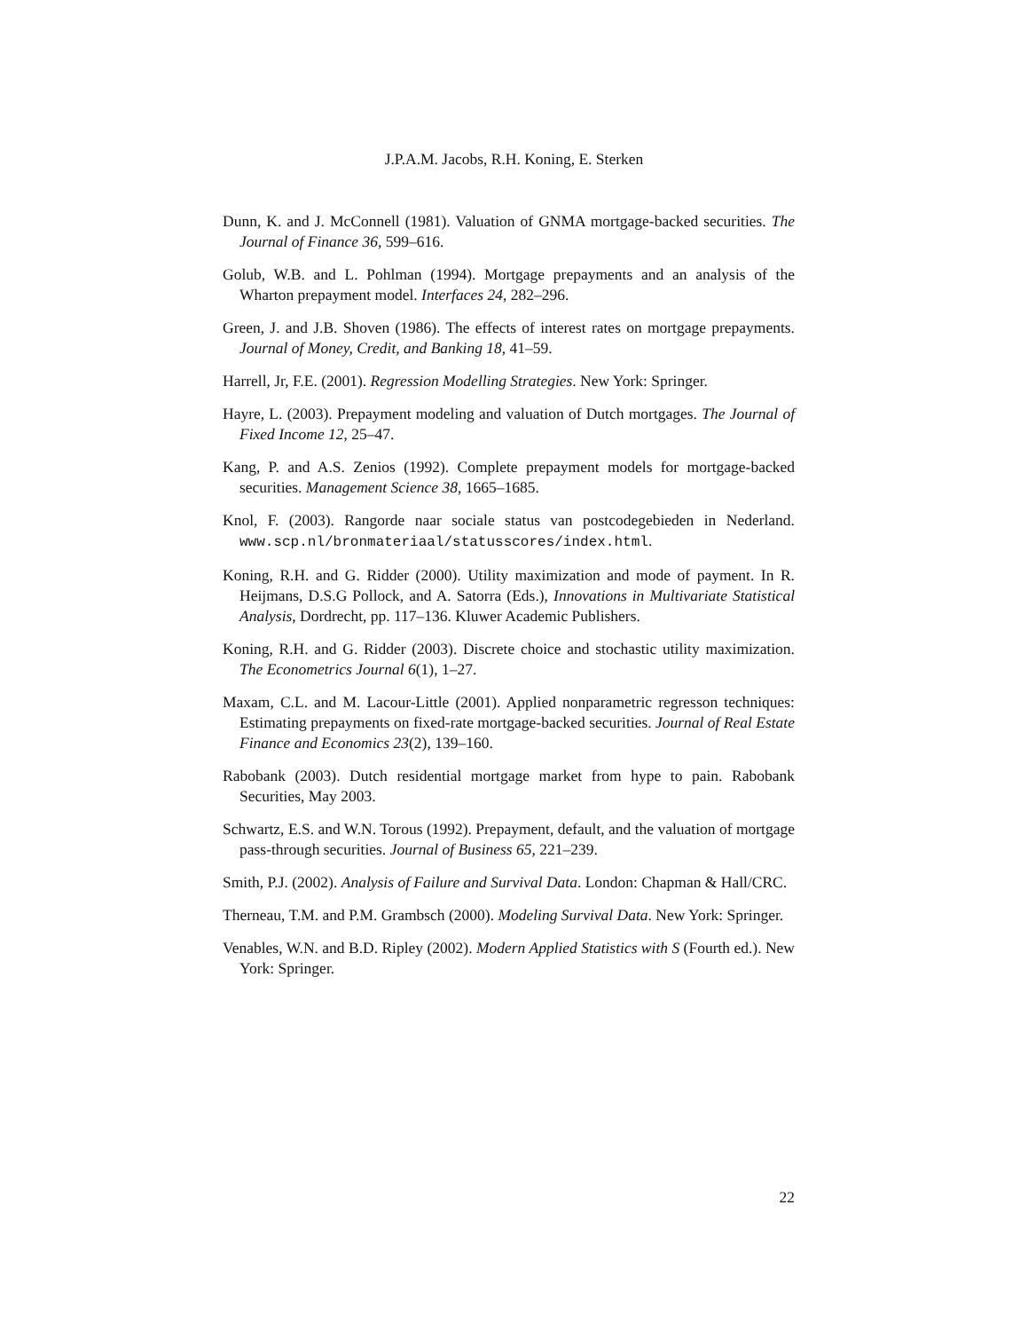J.P.A.M. Jacobs, R.H. Koning, E. Sterken
Dunn, K. and J. McConnell (1981). Valuation of GNMA mortgage-backed securities. The Journal of Finance 36, 599–616.
Golub, W.B. and L. Pohlman (1994). Mortgage prepayments and an analysis of the Wharton prepayment model. Interfaces 24, 282–296.
Green, J. and J.B. Shoven (1986). The effects of interest rates on mortgage prepayments. Journal of Money, Credit, and Banking 18, 41–59.
Harrell, Jr, F.E. (2001). Regression Modelling Strategies. New York: Springer.
Hayre, L. (2003). Prepayment modeling and valuation of Dutch mortgages. The Journal of Fixed Income 12, 25–47.
Kang, P. and A.S. Zenios (1992). Complete prepayment models for mortgage-backed securities. Management Science 38, 1665–1685.
Knol, F. (2003). Rangorde naar sociale status van postcodegebieden in Nederland. www.scp.nl/bronmateriaal/statusscores/index.html.
Koning, R.H. and G. Ridder (2000). Utility maximization and mode of payment. In R. Heijmans, D.S.G Pollock, and A. Satorra (Eds.), Innovations in Multivariate Statistical Analysis, Dordrecht, pp. 117–136. Kluwer Academic Publishers.
Koning, R.H. and G. Ridder (2003). Discrete choice and stochastic utility maximization. The Econometrics Journal 6(1), 1–27.
Maxam, C.L. and M. Lacour-Little (2001). Applied nonparametric regresson techniques: Estimating prepayments on fixed-rate mortgage-backed securities. Journal of Real Estate Finance and Economics 23(2), 139–160.
Rabobank (2003). Dutch residential mortgage market from hype to pain. Rabobank Securities, May 2003.
Schwartz, E.S. and W.N. Torous (1992). Prepayment, default, and the valuation of mortgage pass-through securities. Journal of Business 65, 221–239.
Smith, P.J. (2002). Analysis of Failure and Survival Data. London: Chapman & Hall/CRC.
Therneau, T.M. and P.M. Grambsch (2000). Modeling Survival Data. New York: Springer.
Venables, W.N. and B.D. Ripley (2002). Modern Applied Statistics with S (Fourth ed.). New York: Springer.
22